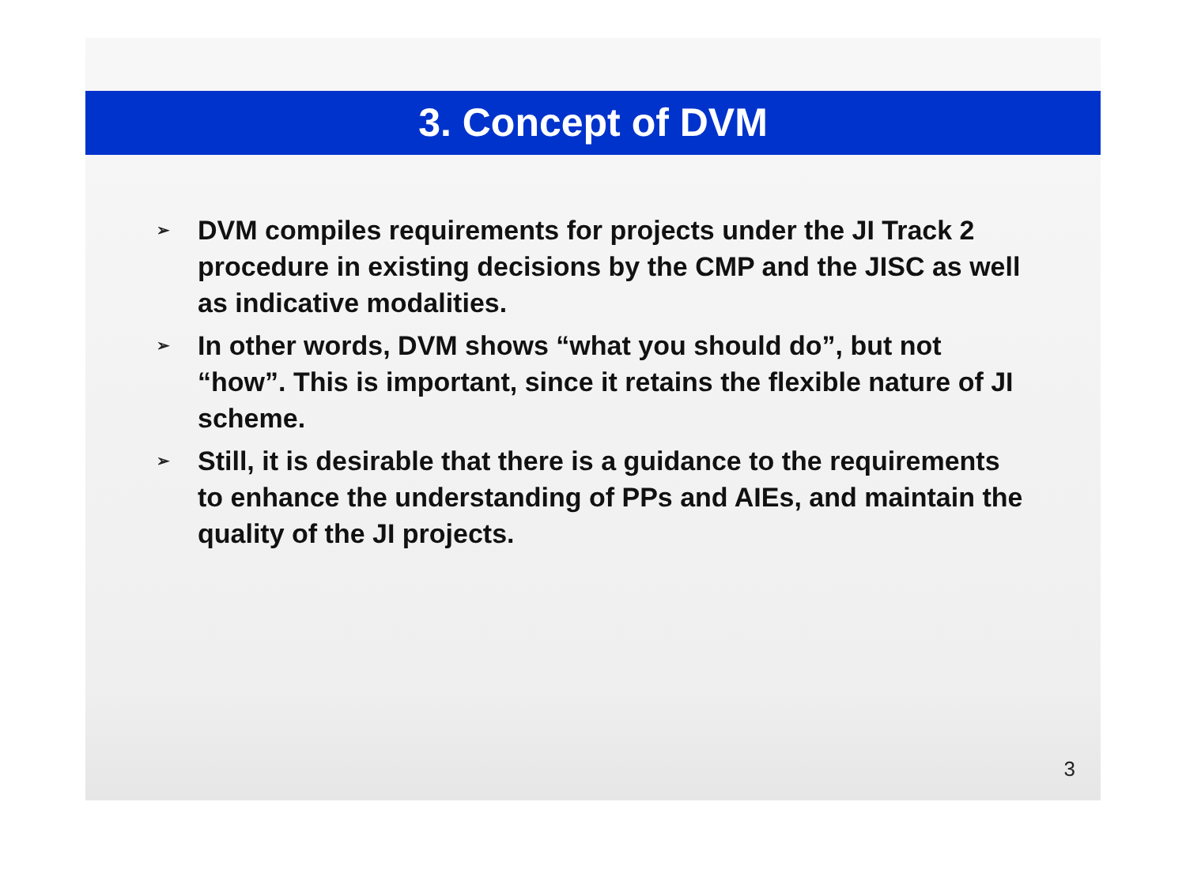3. Concept of DVM
➢ DVM compiles requirements for projects under the JI Track 2 procedure in existing decisions by the CMP and the JISC as well as indicative modalities.
➢ In other words, DVM shows “what you should do”, but not “how”. This is important, since it retains the flexible nature of JI scheme.
➢ Still, it is desirable that there is a guidance to the requirements to enhance the understanding of PPs and AIEs, and maintain the quality of the JI projects.
3